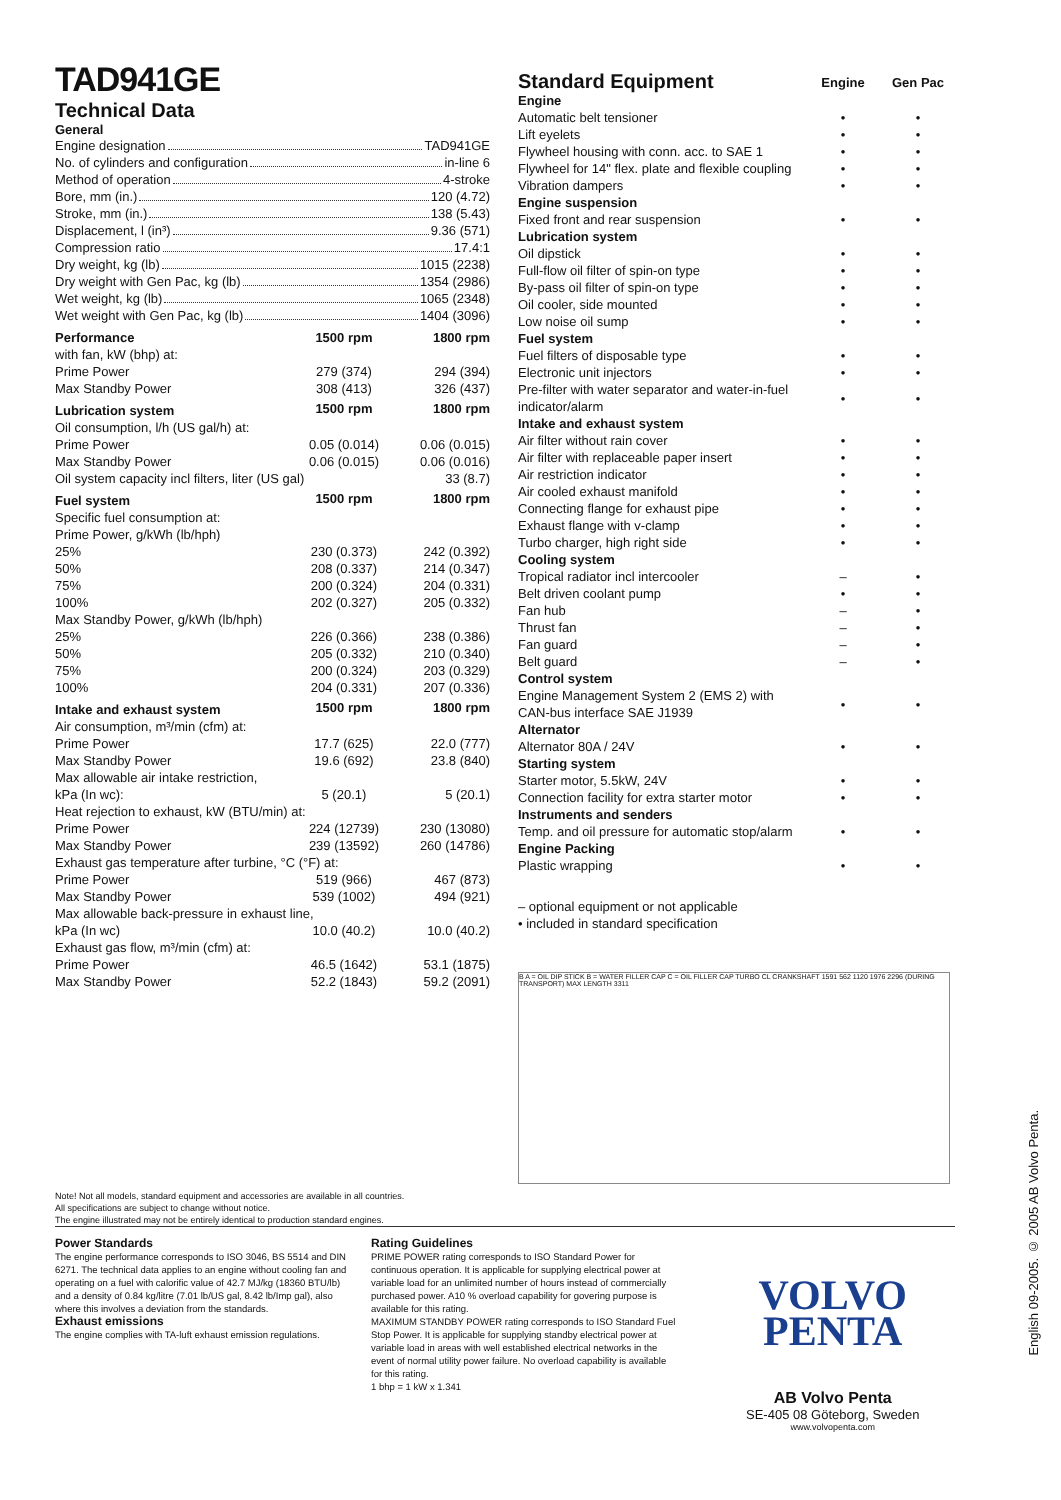TAD941GE
Technical Data
General
Engine designation TAD941GE
No. of cylinders and configuration in-line 6
Method of operation 4-stroke
Bore, mm (in.) 120 (4.72)
Stroke, mm (in.) 138 (5.43)
Displacement, l (in³) 9.36 (571)
Compression ratio 17.4:1
Dry weight, kg (lb) 1015 (2238)
Dry weight with Gen Pac, kg (lb) 1354 (2986)
Wet weight, kg (lb) 1065 (2348)
Wet weight with Gen Pac, kg (lb) 1404 (3096)
| Performance | 1500 rpm | 1800 rpm |
| --- | --- | --- |
| with fan, kW (bhp) at: | | |
| Prime Power | 279 (374) | 294 (394) |
| Max Standby Power | 308 (413) | 326 (437) |
| Lubrication system | 1500 rpm | 1800 rpm |
| Oil consumption, l/h (US gal/h) at: | | |
| Prime Power | 0.05 (0.014) | 0.06 (0.015) |
| Max Standby Power | 0.06 (0.015) | 0.06 (0.016) |
| Oil system capacity incl filters, liter (US gal) | | 33 (8.7) |
| Fuel system | 1500 rpm | 1800 rpm |
| Specific fuel consumption at: | | |
| Prime Power, g/kWh (lb/hph) | | |
| 25% | 230 (0.373) | 242 (0.392) |
| 50% | 208 (0.337) | 214 (0.347) |
| 75% | 200 (0.324) | 204 (0.331) |
| 100% | 202 (0.327) | 205 (0.332) |
| Max Standby Power, g/kWh (lb/hph) | | |
| 25% | 226 (0.366) | 238 (0.386) |
| 50% | 205 (0.332) | 210 (0.340) |
| 75% | 200 (0.324) | 203 (0.329) |
| 100% | 204 (0.331) | 207 (0.336) |
| Intake and exhaust system | 1500 rpm | 1800 rpm |
| Air consumption, m³/min (cfm) at: | | |
| Prime Power | 17.7 (625) | 22.0 (777) |
| Max Standby Power | 19.6 (692) | 23.8 (840) |
| Max allowable air intake restriction, | | |
| kPa (In wc): | 5 (20.1) | 5 (20.1) |
| Heat rejection to exhaust, kW (BTU/min) at: | | |
| Prime Power | 224 (12739) | 230 (13080) |
| Max Standby Power | 239 (13592) | 260 (14786) |
| Exhaust gas temperature after turbine, °C (°F) at: | | |
| Prime Power | 519 (966) | 467 (873) |
| Max Standby Power | 539 (1002) | 494 (921) |
| Max allowable back-pressure in exhaust line, | | |
| kPa (In wc) | 10.0 (40.2) | 10.0 (40.2) |
| Exhaust gas flow, m³/min (cfm) at: | | |
| Prime Power | 46.5 (1642) | 53.1 (1875) |
| Max Standby Power | 52.2 (1843) | 59.2 (2091) |
| Standard Equipment | Engine | Gen Pac |
| --- | --- | --- |
| Engine | | |
| Automatic belt tensioner | • | • |
| Lift eyelets | • | • |
| Flywheel housing with conn. acc. to SAE 1 | • | • |
| Flywheel for 14" flex. plate and flexible coupling | • | • |
| Vibration dampers | • | • |
| Engine suspension | | |
| Fixed front and rear suspension | • | • |
| Lubrication system | | |
| Oil dipstick | • | • |
| Full-flow oil filter of spin-on type | • | • |
| By-pass oil filter of spin-on type | • | • |
| Oil cooler, side mounted | • | • |
| Low noise oil sump | • | • |
| Fuel system | | |
| Fuel filters of disposable type | • | • |
| Electronic unit injectors | • | • |
| Pre-filter with water separator and water-in-fuel indicator/alarm | • | • |
| Intake and exhaust system | | |
| Air filter without rain cover | • | • |
| Air filter with replaceable paper insert | • | • |
| Air restriction indicator | • | • |
| Air cooled exhaust manifold | • | • |
| Connecting flange for exhaust pipe | • | • |
| Exhaust flange with v-clamp | • | • |
| Turbo charger, high right side | • | • |
| Cooling system | | |
| Tropical radiator incl intercooler | – | • |
| Belt driven coolant pump | • | • |
| Fan hub | – | • |
| Thrust fan | – | • |
| Fan guard | – | • |
| Belt guard | – | • |
| Control system | | |
| Engine Management System 2 (EMS 2) with CAN-bus interface SAE J1939 | • | • |
| Alternator | | |
| Alternator 80A / 24V | • | • |
| Starting system | | |
| Starter motor, 5.5kW, 24V | • | • |
| Connection facility for extra starter motor | • | • |
| Instruments and senders | | |
| Temp. and oil pressure for automatic stop/alarm | • | • |
| Engine Packing | | |
| Plastic wrapping | • | • |
– optional equipment or not applicable
• included in standard specification
B A = OIL DIP STICK B = WATER FILLER CAP C = OIL FILLER CAP TURBO CL CRANKSHAFT 1591 562 1120 1976 2296 (DURING TRANSPORT) MAX LENGTH 3311
Note! Not all models, standard equipment and accessories are available in all countries.
All specifications are subject to change without notice.
The engine illustrated may not be entirely identical to production standard engines.
Power Standards
The engine performance corresponds to ISO 3046, BS 5514 and DIN 6271. The technical data applies to an engine without cooling fan and operating on a fuel with calorific value of 42.7 MJ/kg (18360 BTU/lb) and a density of 0.84 kg/litre (7.01 lb/US gal, 8.42 lb/Imp gal), also where this involves a deviation from the standards.
Exhaust emissions
The engine complies with TA-luft exhaust emission regulations.
Rating Guidelines
PRIME POWER rating corresponds to ISO Standard Power for continuous operation. It is applicable for supplying electrical power at variable load for an unlimited number of hours instead of commercially purchased power. A10 % overload capability for govering purpose is available for this rating.
MAXIMUM STANDBY POWER rating corresponds to ISO Standard Fuel Stop Power. It is applicable for supplying standby electrical power at variable load in areas with well established electrical networks in the event of normal utility power failure. No overload capability is available for this rating.
1 bhp = 1 kW x 1.341
VOLVO
PENTA
AB Volvo Penta
SE-405 08 Göteborg, Sweden
www.volvopenta.com
English 09-2005. © 2005 AB Volvo Penta.